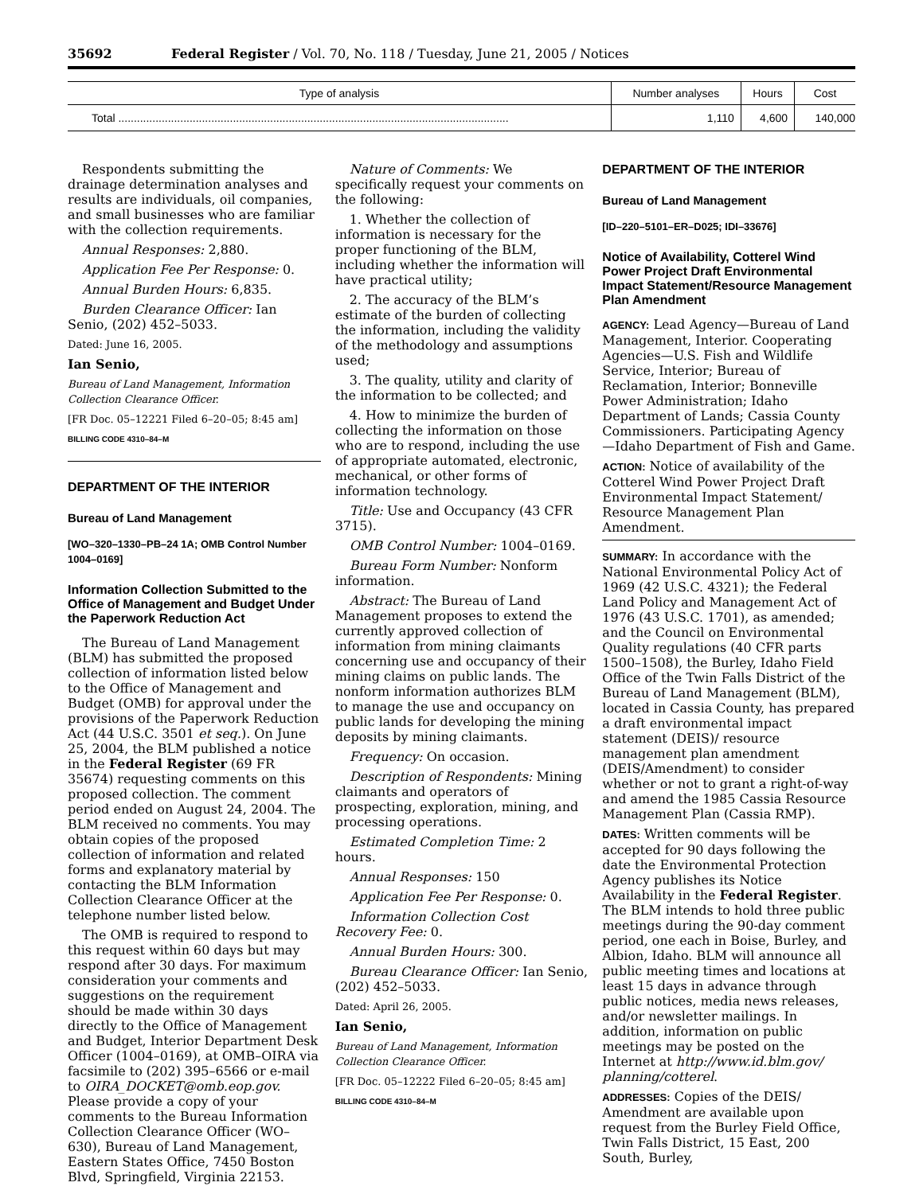35692 Federal Register / Vol. 70, No. 118 / Tuesday, June 21, 2005 / Notices
| Type of analysis | Number analyses | Hours | Cost |
| --- | --- | --- | --- |
| Total .............................................................................................................................. | 1,110 | 4,600 | 140,000 |
Respondents submitting the drainage determination analyses and results are individuals, oil companies, and small businesses who are familiar with the collection requirements.
Annual Responses: 2,880.
Application Fee Per Response: 0.
Annual Burden Hours: 6,835.
Burden Clearance Officer: Ian Senio, (202) 452–5033.
Dated: June 16, 2005.
Ian Senio,
Bureau of Land Management, Information Collection Clearance Officer.
[FR Doc. 05–12221 Filed 6–20–05; 8:45 am]
BILLING CODE 4310–84–M
DEPARTMENT OF THE INTERIOR
Bureau of Land Management
[WO–320–1330–PB–24 1A; OMB Control Number 1004–0169]
Information Collection Submitted to the Office of Management and Budget Under the Paperwork Reduction Act
The Bureau of Land Management (BLM) has submitted the proposed collection of information listed below to the Office of Management and Budget (OMB) for approval under the provisions of the Paperwork Reduction Act (44 U.S.C. 3501 et seq.). On June 25, 2004, the BLM published a notice in the Federal Register (69 FR 35674) requesting comments on this proposed collection. The comment period ended on August 24, 2004. The BLM received no comments. You may obtain copies of the proposed collection of information and related forms and explanatory material by contacting the BLM Information Collection Clearance Officer at the telephone number listed below.
The OMB is required to respond to this request within 60 days but may respond after 30 days. For maximum consideration your comments and suggestions on the requirement should be made within 30 days directly to the Office of Management and Budget, Interior Department Desk Officer (1004–0169), at OMB–OIRA via facsimile to (202) 395–6566 or e-mail to OIRA_DOCKET@omb.eop.gov. Please provide a copy of your comments to the Bureau Information Collection Clearance Officer (WO–630), Bureau of Land Management, Eastern States Office, 7450 Boston Blvd, Springfield, Virginia 22153.
Nature of Comments: We specifically request your comments on the following:
1. Whether the collection of information is necessary for the proper functioning of the BLM, including whether the information will have practical utility;
2. The accuracy of the BLM’s estimate of the burden of collecting the information, including the validity of the methodology and assumptions used;
3. The quality, utility and clarity of the information to be collected; and
4. How to minimize the burden of collecting the information on those who are to respond, including the use of appropriate automated, electronic, mechanical, or other forms of information technology.
Title: Use and Occupancy (43 CFR 3715).
OMB Control Number: 1004–0169.
Bureau Form Number: Nonform information.
Abstract: The Bureau of Land Management proposes to extend the currently approved collection of information from mining claimants concerning use and occupancy of their mining claims on public lands. The nonform information authorizes BLM to manage the use and occupancy on public lands for developing the mining deposits by mining claimants.
Frequency: On occasion.
Description of Respondents: Mining claimants and operators of prospecting, exploration, mining, and processing operations.
Estimated Completion Time: 2 hours.
Annual Responses: 150
Application Fee Per Response: 0.
Information Collection Cost Recovery Fee: 0.
Annual Burden Hours: 300.
Bureau Clearance Officer: Ian Senio, (202) 452–5033.
Dated: April 26, 2005.
Ian Senio,
Bureau of Land Management, Information Collection Clearance Officer.
[FR Doc. 05–12222 Filed 6–20–05; 8:45 am]
BILLING CODE 4310–84–M
DEPARTMENT OF THE INTERIOR
Bureau of Land Management
[ID–220–5101–ER–D025; IDI–33676]
Notice of Availability, Cotterel Wind Power Project Draft Environmental Impact Statement/Resource Management Plan Amendment
AGENCY: Lead Agency—Bureau of Land Management, Interior. Cooperating Agencies—U.S. Fish and Wildlife Service, Interior; Bureau of Reclamation, Interior; Bonneville Power Administration; Idaho Department of Lands; Cassia County Commissioners. Participating Agency—Idaho Department of Fish and Game.
ACTION: Notice of availability of the Cotterel Wind Power Project Draft Environmental Impact Statement/ Resource Management Plan Amendment.
SUMMARY: In accordance with the National Environmental Policy Act of 1969 (42 U.S.C. 4321); the Federal Land Policy and Management Act of 1976 (43 U.S.C. 1701), as amended; and the Council on Environmental Quality regulations (40 CFR parts 1500–1508), the Burley, Idaho Field Office of the Twin Falls District of the Bureau of Land Management (BLM), located in Cassia County, has prepared a draft environmental impact statement (DEIS)/ resource management plan amendment (DEIS/Amendment) to consider whether or not to grant a right-of-way and amend the 1985 Cassia Resource Management Plan (Cassia RMP).
DATES: Written comments will be accepted for 90 days following the date the Environmental Protection Agency publishes its Notice Availability in the Federal Register. The BLM intends to hold three public meetings during the 90-day comment period, one each in Boise, Burley, and Albion, Idaho. BLM will announce all public meeting times and locations at least 15 days in advance through public notices, media news releases, and/or newsletter mailings. In addition, information on public meetings may be posted on the Internet at http://www.id.blm.gov/ planning/cotterel.
ADDRESSES: Copies of the DEIS/ Amendment are available upon request from the Burley Field Office, Twin Falls District, 15 East, 200 South, Burley,